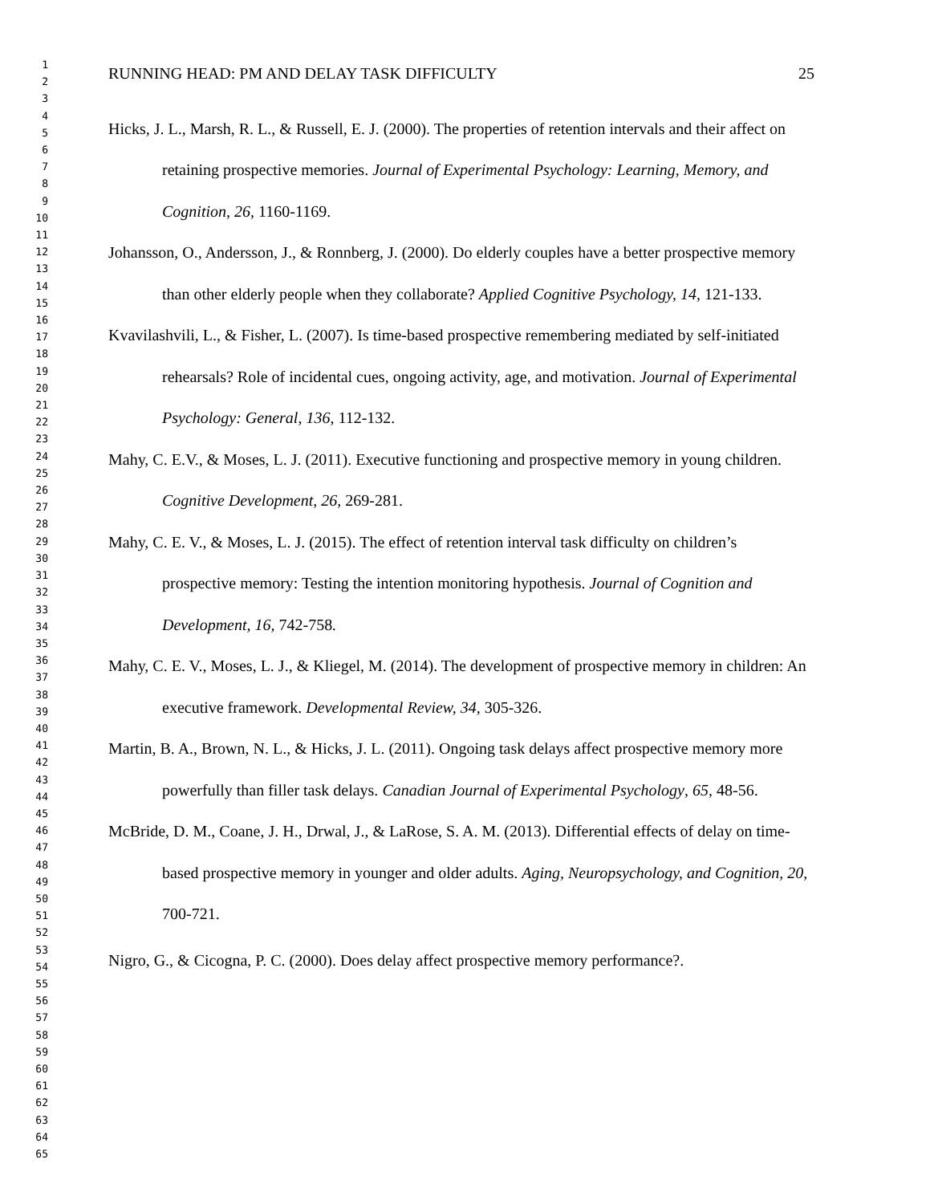1
2
3
4
5
6
7
8
9
10
11
12
13
14
15
16
17
18
19
20
21
22
23
24
25
26
27
28
29
30
31
32
33
34
35
36
37
38
39
40
41
42
43
44
45
46
47
48
49
50
51
52
53
54
55
56
57
58
59
60
61
62
63
64
65
RUNNING HEAD: PM AND DELAY TASK DIFFICULTY 25
Hicks, J. L., Marsh, R. L., & Russell, E. J. (2000). The properties of retention intervals and their affect on retaining prospective memories. Journal of Experimental Psychology: Learning, Memory, and Cognition, 26, 1160-1169.
Johansson, O., Andersson, J., & Ronnberg, J. (2000). Do elderly couples have a better prospective memory than other elderly people when they collaborate? Applied Cognitive Psychology, 14, 121-133.
Kvavilashvili, L., & Fisher, L. (2007). Is time-based prospective remembering mediated by self-initiated rehearsals? Role of incidental cues, ongoing activity, age, and motivation. Journal of Experimental Psychology: General, 136, 112-132.
Mahy, C. E.V., & Moses, L. J. (2011). Executive functioning and prospective memory in young children. Cognitive Development, 26, 269-281.
Mahy, C. E. V., & Moses, L. J. (2015). The effect of retention interval task difficulty on children’s prospective memory: Testing the intention monitoring hypothesis. Journal of Cognition and Development, 16, 742-758.
Mahy, C. E. V., Moses, L. J., & Kliegel, M. (2014). The development of prospective memory in children: An executive framework. Developmental Review, 34, 305-326.
Martin, B. A., Brown, N. L., & Hicks, J. L. (2011). Ongoing task delays affect prospective memory more powerfully than filler task delays. Canadian Journal of Experimental Psychology, 65, 48-56.
McBride, D. M., Coane, J. H., Drwal, J., & LaRose, S. A. M. (2013). Differential effects of delay on time-based prospective memory in younger and older adults. Aging, Neuropsychology, and Cognition, 20, 700-721.
Nigro, G., & Cicogna, P. C. (2000). Does delay affect prospective memory performance?.